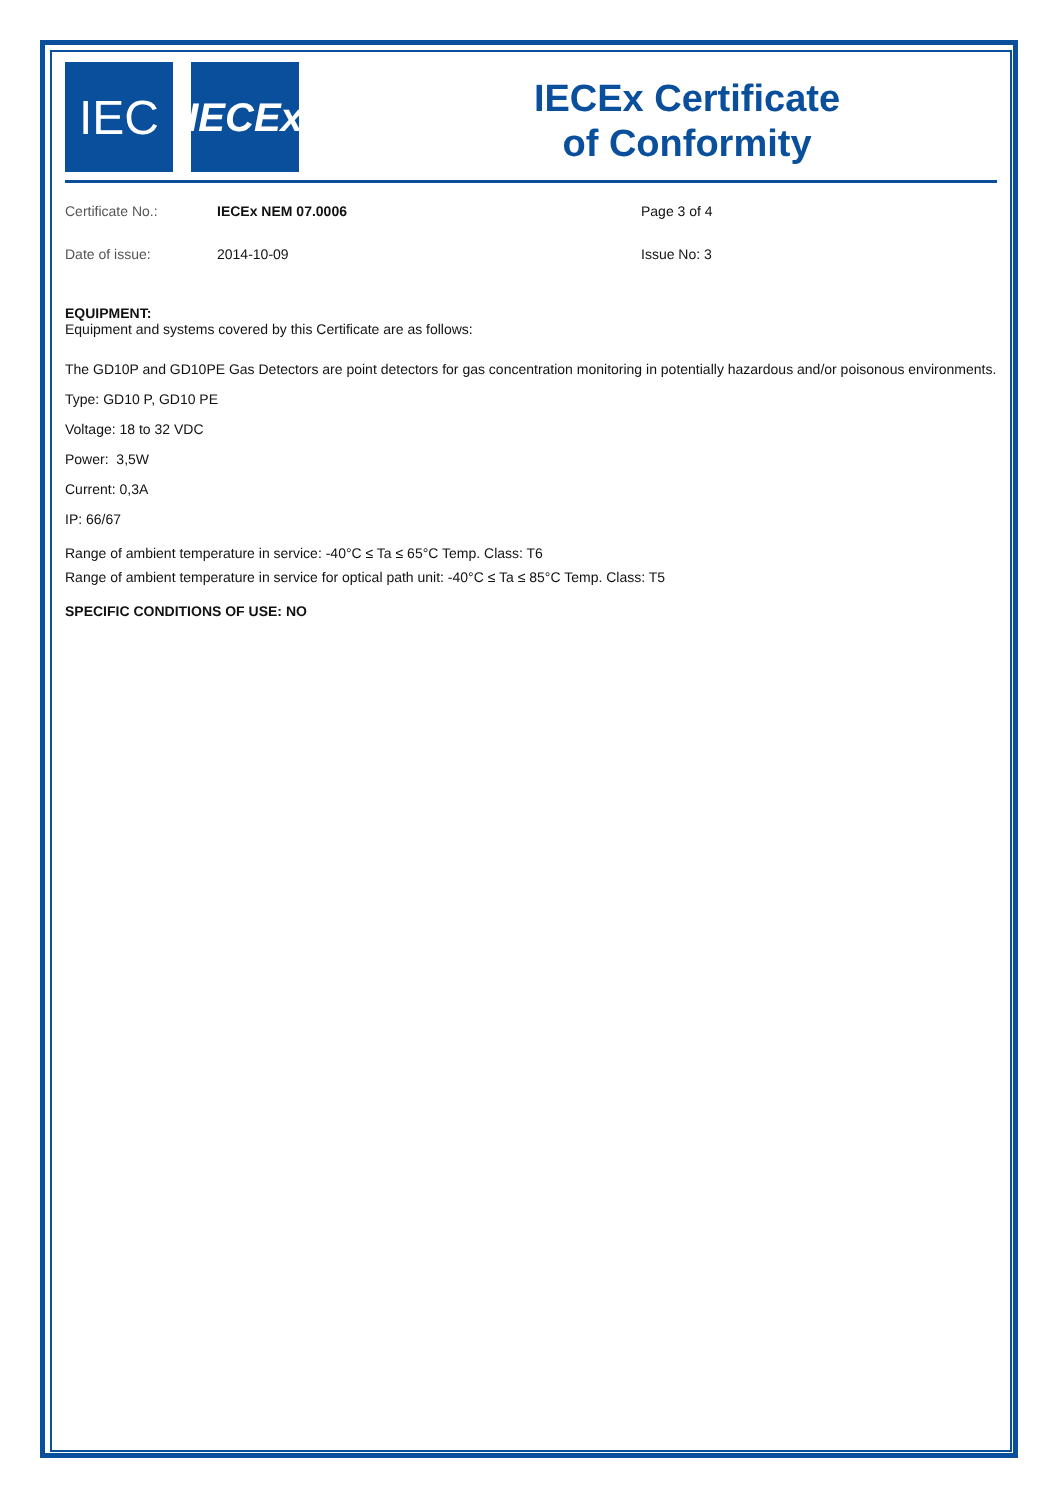IEC
IECEx
IECEx Certificate
of Conformity
| Certificate No.: | IECEx NEM 07.0006 | Page 3 of 4 |
| Date of issue: | 2014-10-09 | Issue No: 3 |
EQUIPMENT:
Equipment and systems covered by this Certificate are as follows:
The GD10P and GD10PE Gas Detectors are point detectors for gas concentration monitoring in potentially hazardous and/or poisonous environments.
Type: GD10 P, GD10 PE
Voltage: 18 to 32 VDC
Power: 3,5W
Current: 0,3A
IP: 66/67
Range of ambient temperature in service: -40°C ≤ Ta ≤ 65°C Temp. Class: T6
Range of ambient temperature in service for optical path unit: -40°C ≤ Ta ≤ 85°C Temp. Class: T5
SPECIFIC CONDITIONS OF USE: NO